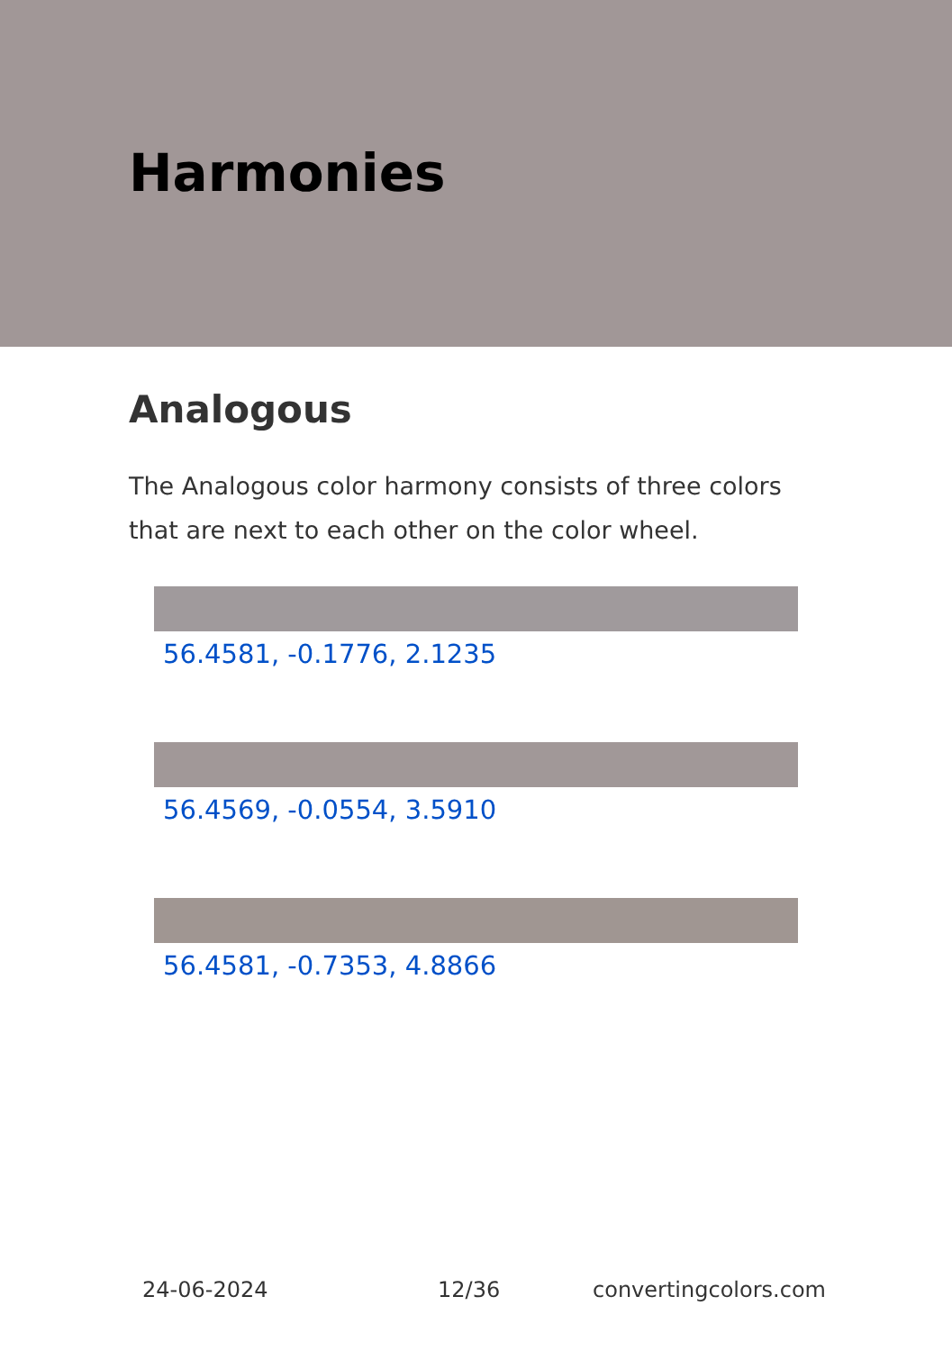Harmonies
Analogous
The Analogous color harmony consists of three colors that are next to each other on the color wheel.
56.4581, -0.1776, 2.1235
56.4569, -0.0554, 3.5910
56.4581, -0.7353, 4.8866
24-06-2024 12/36 convertingcolors.com